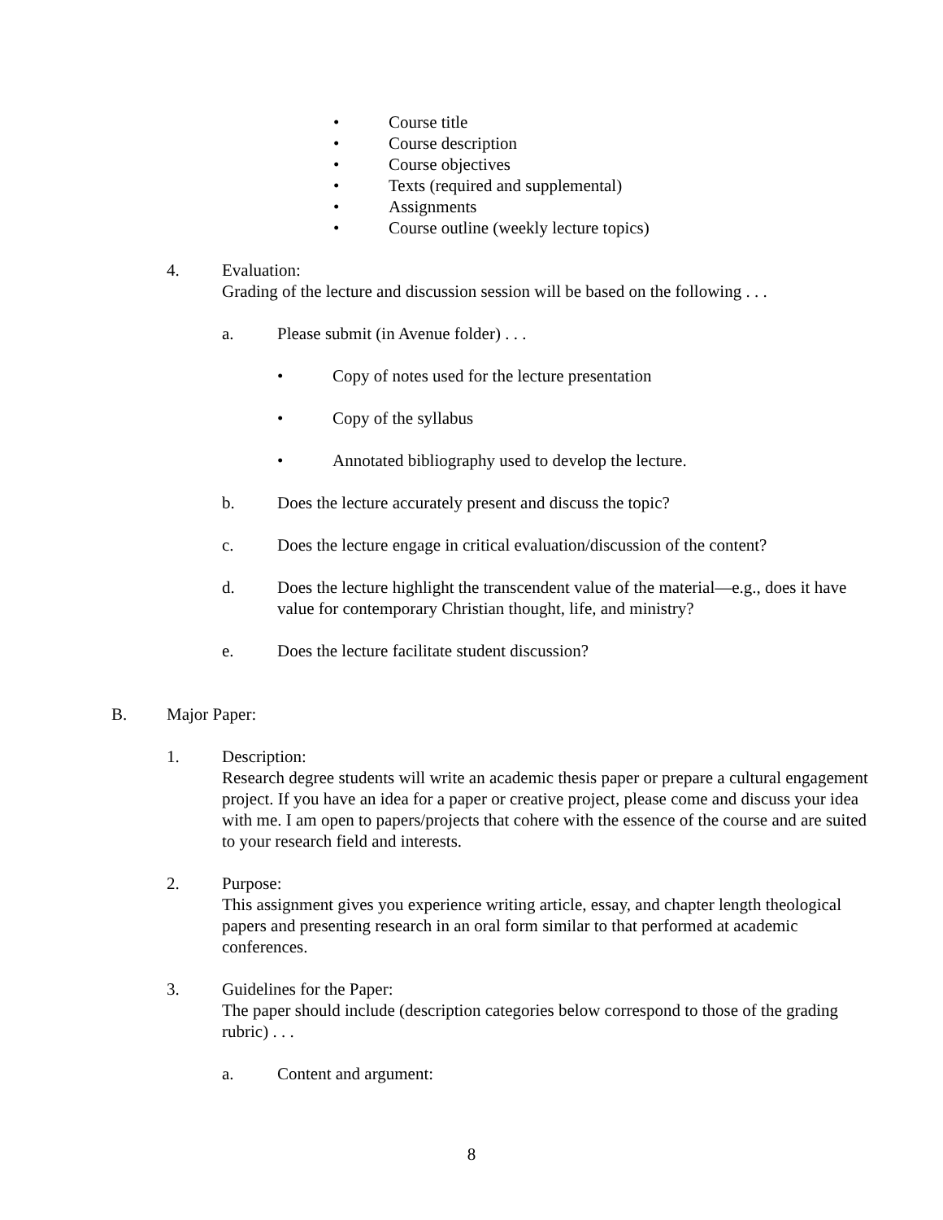• Course title
• Course description
• Course objectives
• Texts (required and supplemental)
• Assignments
• Course outline (weekly lecture topics)
4. Evaluation:
Grading of the lecture and discussion session will be based on the following . . .
a. Please submit (in Avenue folder) . . .
• Copy of notes used for the lecture presentation
• Copy of the syllabus
• Annotated bibliography used to develop the lecture.
b. Does the lecture accurately present and discuss the topic?
c. Does the lecture engage in critical evaluation/discussion of the content?
d. Does the lecture highlight the transcendent value of the material—e.g., does it have value for contemporary Christian thought, life, and ministry?
e. Does the lecture facilitate student discussion?
B. Major Paper:
1. Description:
Research degree students will write an academic thesis paper or prepare a cultural engagement project. If you have an idea for a paper or creative project, please come and discuss your idea with me. I am open to papers/projects that cohere with the essence of the course and are suited to your research field and interests.
2. Purpose:
This assignment gives you experience writing article, essay, and chapter length theological papers and presenting research in an oral form similar to that performed at academic conferences.
3. Guidelines for the Paper:
The paper should include (description categories below correspond to those of the grading rubric) . . .
a. Content and argument:
8